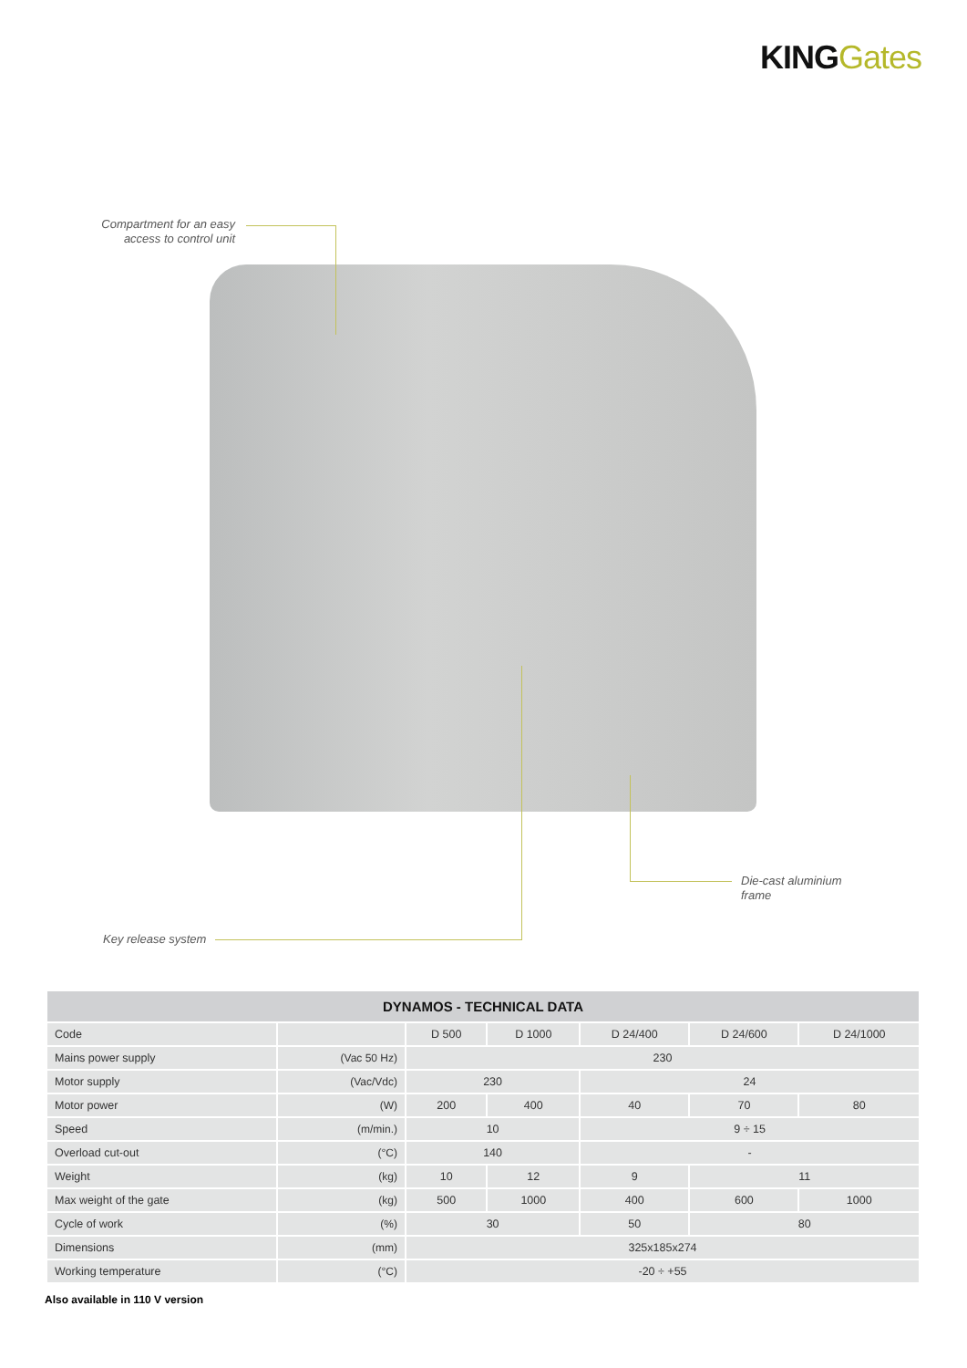KING Gates
Compartment for an easy access to control unit
Die-cast aluminium
frame
Key release system
| DYNAMOS - TECHNICAL DATA | | | | | | |
| --- | --- | --- | --- | --- | --- | --- |
| Code | | D 500 | D 1000 | D 24/400 | D 24/600 | D 24/1000 |
| Mains power supply | (Vac 50 Hz) | 230 | | | | |
| Motor supply | (Vac/Vdc) | 230 | | 24 | | |
| Motor power | (W) | 200 | 400 | 40 | 70 | 80 |
| Speed | (m/min.) | 10 | | 9 ÷ 15 | | |
| Overload cut-out | (°C) | 140 | | - | | |
| Weight | (kg) | 10 | 12 | 9 | 11 | |
| Max weight of the gate | (kg) | 500 | 1000 | 400 | 600 | 1000 |
| Cycle of work | (%) | 30 | | 50 | 80 | |
| Dimensions | (mm) | 325x185x274 | | | | |
| Working temperature | (°C) | -20 ÷ +55 | | | | |
Also available in 110 V version